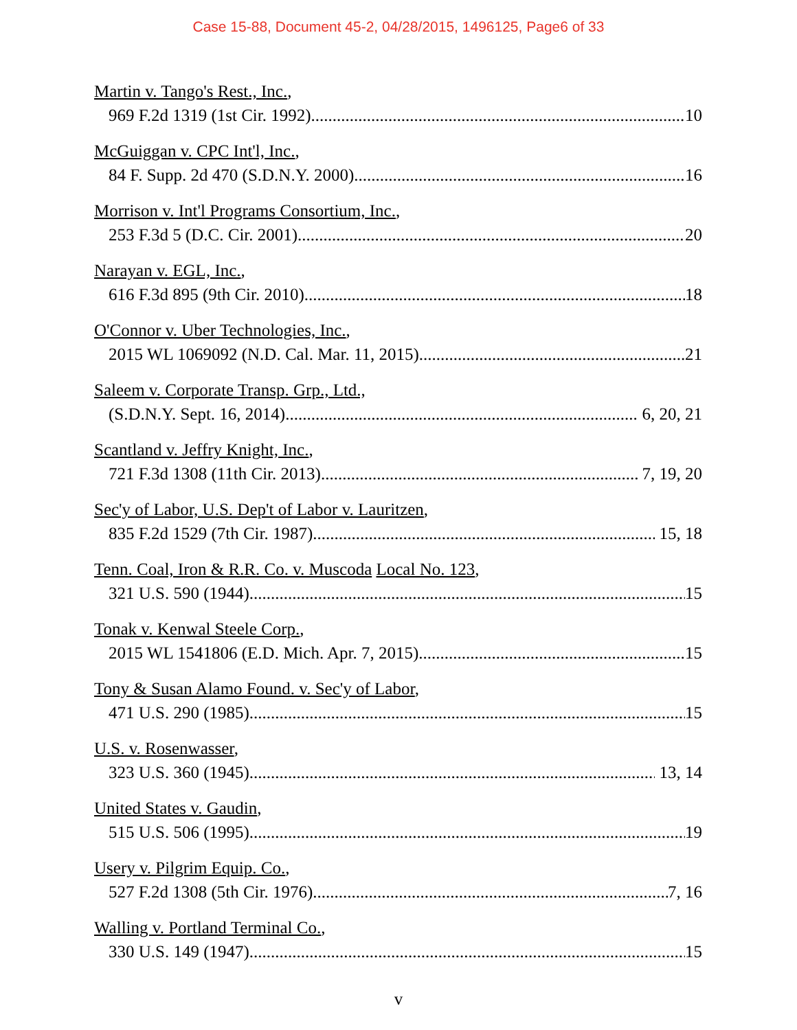Case 15-88, Document 45-2, 04/28/2015, 1496125, Page6 of 33
Martin v. Tango's Rest., Inc.,
969 F.2d 1319 (1st Cir. 1992) 10
McGuiggan v. CPC Int'l, Inc.,
84 F. Supp. 2d 470 (S.D.N.Y. 2000) 16
Morrison v. Int'l Programs Consortium, Inc.,
253 F.3d 5 (D.C. Cir. 2001) 20
Narayan v. EGL, Inc.,
616 F.3d 895 (9th Cir. 2010) 18
O'Connor v. Uber Technologies, Inc.,
2015 WL 1069092 (N.D. Cal. Mar. 11, 2015) 21
Saleem v. Corporate Transp. Grp., Ltd.,
(S.D.N.Y. Sept. 16, 2014) 6, 20, 21
Scantland v. Jeffry Knight, Inc.,
721 F.3d 1308 (11th Cir. 2013) 7, 19, 20
Sec'y of Labor, U.S. Dep't of Labor v. Lauritzen,
835 F.2d 1529 (7th Cir. 1987) 15, 18
Tenn. Coal, Iron & R.R. Co. v. Muscoda Local No. 123,
321 U.S. 590 (1944) 15
Tonak v. Kenwal Steele Corp.,
2015 WL 1541806 (E.D. Mich. Apr. 7, 2015) 15
Tony & Susan Alamo Found. v. Sec'y of Labor,
471 U.S. 290 (1985) 15
U.S. v. Rosenwasser,
323 U.S. 360 (1945) 13, 14
United States v. Gaudin,
515 U.S. 506 (1995) 19
Usery v. Pilgrim Equip. Co.,
527 F.2d 1308 (5th Cir. 1976) 7, 16
Walling v. Portland Terminal Co.,
330 U.S. 149 (1947) 15
v